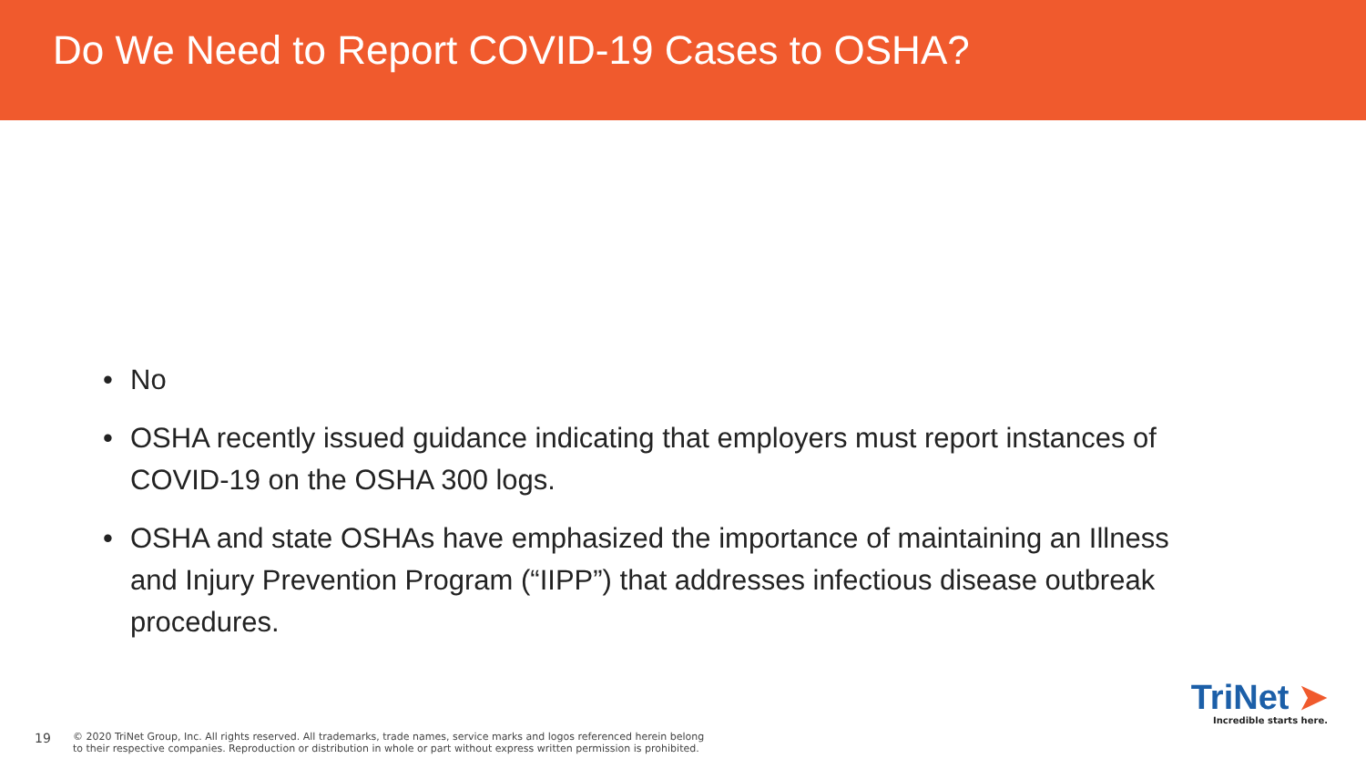Do We Need to Report COVID-19 Cases to OSHA?
• No
• OSHA recently issued guidance indicating that employers must report instances of COVID-19 on the OSHA 300 logs.
• OSHA and state OSHAs have emphasized the importance of maintaining an Illness and Injury Prevention Program (“IIPP”) that addresses infectious disease outbreak procedures.
19
© 2020 TriNet Group, Inc. All rights reserved. All trademarks, trade names, service marks and logos referenced herein belong
to their respective companies. Reproduction or distribution in whole or part without express written permission is prohibited.
TriNet ➤
Incredible starts here.